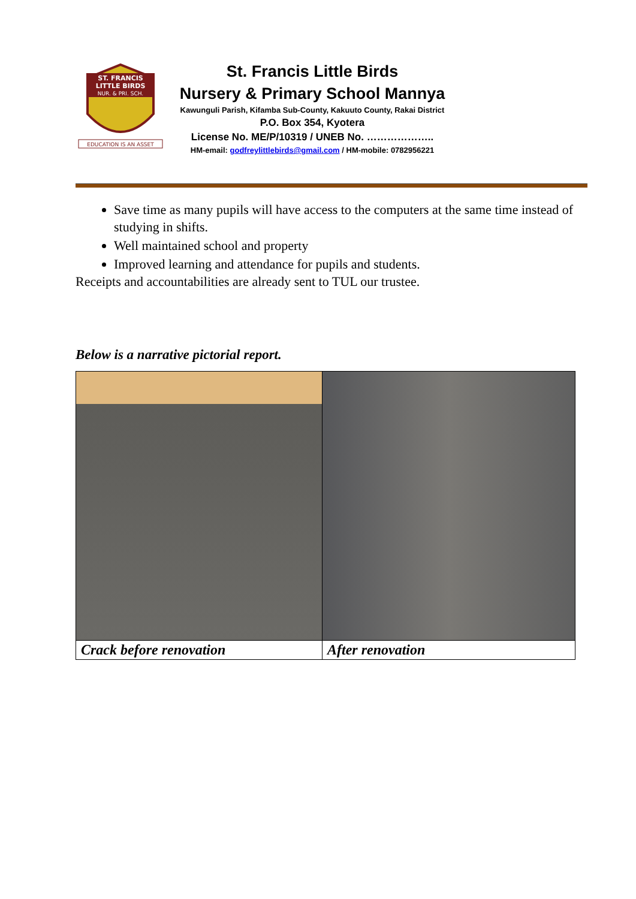ST. FRANCIS
LITTLE BIRDS
NUR. & PRI. SCH.
EDUCATION IS AN ASSET
St. Francis Little Birds
Nursery & Primary School Mannya
Kawunguli Parish, Kifamba Sub-County, Kakuuto County, Rakai District
P.O. Box 354, Kyotera
License No. ME/P/10319 / UNEB No. ………………..
HM-email: godfreylittlebirds@gmail.com / HM-mobile: 0782956221
Save time as many pupils will have access to the computers at the same time instead of studying in shifts.
Well maintained school and property
Improved learning and attendance for pupils and students.
Receipts and accountabilities are already sent to TUL our trustee.
Below is a narrative pictorial report.
| Crack before renovation | After renovation |